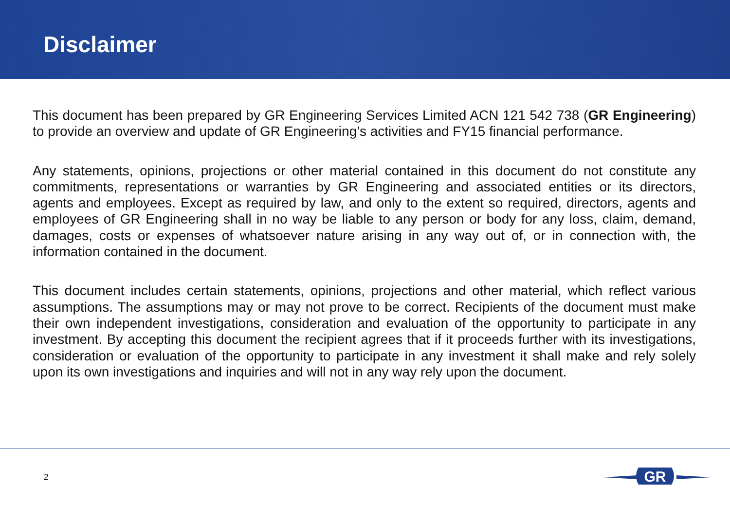Disclaimer
This document has been prepared by GR Engineering Services Limited ACN 121 542 738 (GR Engineering) to provide an overview and update of GR Engineering’s activities and FY15 financial performance.
Any statements, opinions, projections or other material contained in this document do not constitute any commitments, representations or warranties by GR Engineering and associated entities or its directors, agents and employees. Except as required by law, and only to the extent so required, directors, agents and employees of GR Engineering shall in no way be liable to any person or body for any loss, claim, demand, damages, costs or expenses of whatsoever nature arising in any way out of, or in connection with, the information contained in the document.
This document includes certain statements, opinions, projections and other material, which reflect various assumptions. The assumptions may or may not prove to be correct. Recipients of the document must make their own independent investigations, consideration and evaluation of the opportunity to participate in any investment. By accepting this document the recipient agrees that if it proceeds further with its investigations, consideration or evaluation of the opportunity to participate in any investment it shall make and rely solely upon its own investigations and inquiries and will not in any way rely upon the document.
2
GR